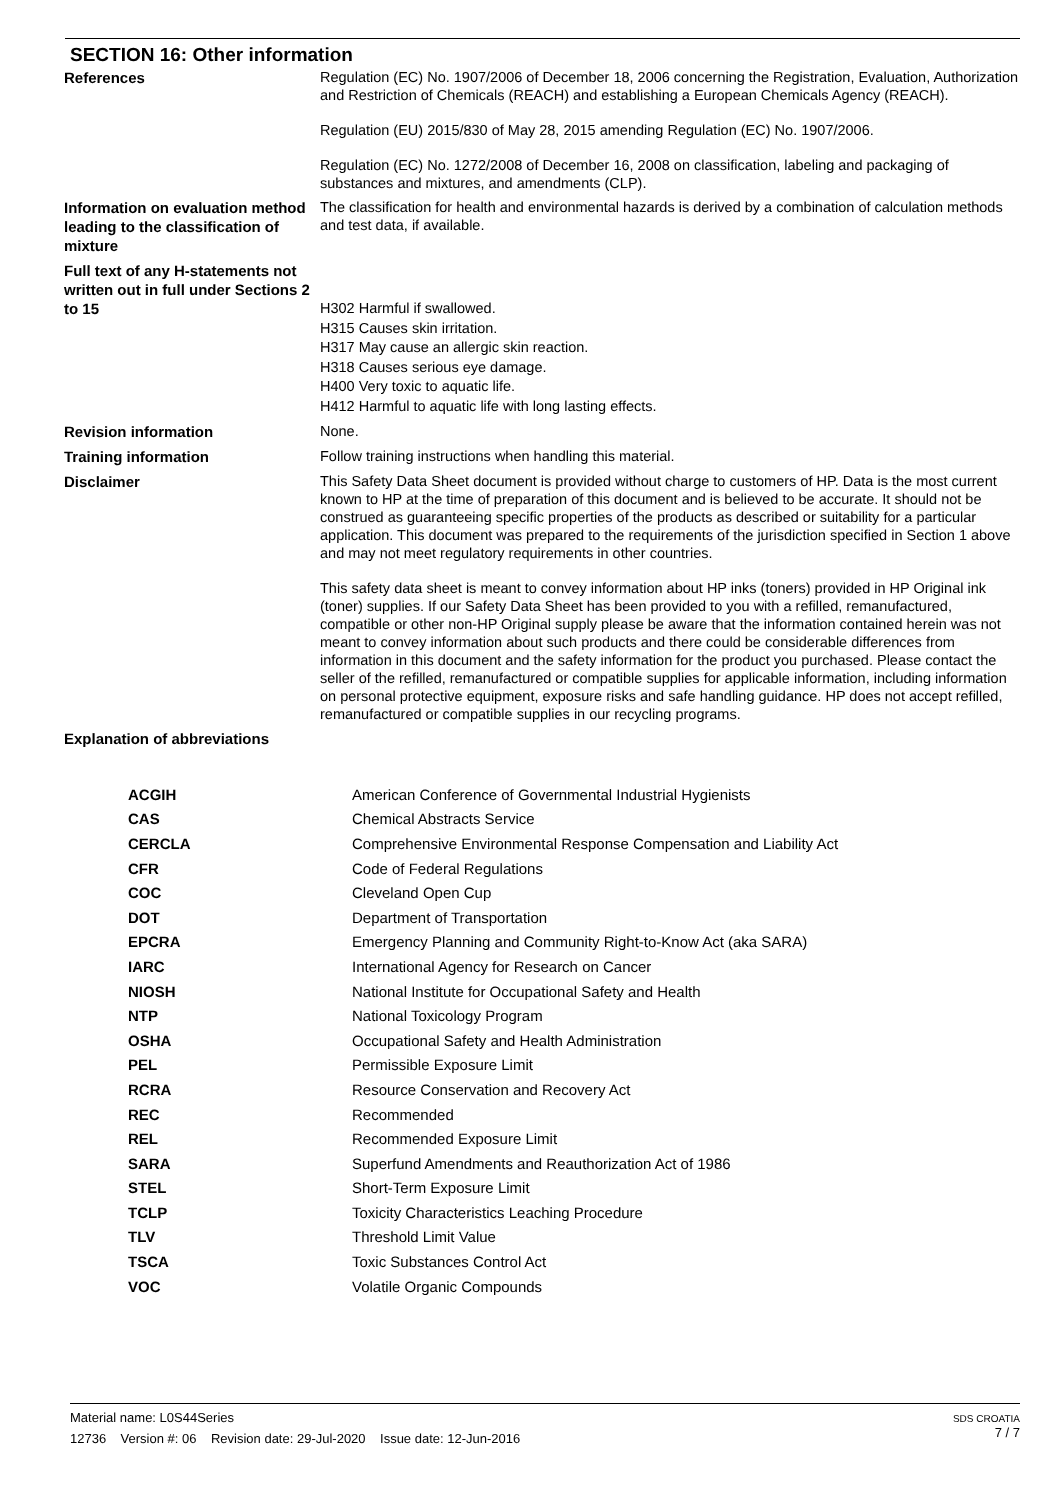SECTION 16: Other information
| References | Regulation (EC) No. 1907/2006 of December 18, 2006 concerning the Registration, Evaluation, Authorization and Restriction of Chemicals (REACH) and establishing a European Chemicals Agency (REACH). Regulation (EU) 2015/830 of May 28, 2015 amending Regulation (EC) No. 1907/2006. Regulation (EC) No. 1272/2008 of December 16, 2008 on classification, labeling and packaging of substances and mixtures, and amendments (CLP). |
| Information on evaluation method leading to the classification of mixture | The classification for health and environmental hazards is derived by a combination of calculation methods and test data, if available. |
| Full text of any H-statements not written out in full under Sections 2 to 15 | H302 Harmful if swallowed. H315 Causes skin irritation. H317 May cause an allergic skin reaction. H318 Causes serious eye damage. H400 Very toxic to aquatic life. H412 Harmful to aquatic life with long lasting effects. |
| Revision information | None. |
| Training information | Follow training instructions when handling this material. |
| Disclaimer | This Safety Data Sheet document is provided without charge to customers of HP. Data is the most current known to HP at the time of preparation of this document and is believed to be accurate. It should not be construed as guaranteeing specific properties of the products as described or suitability for a particular application. This document was prepared to the requirements of the jurisdiction specified in Section 1 above and may not meet regulatory requirements in other countries. This safety data sheet is meant to convey information about HP inks (toners) provided in HP Original ink (toner) supplies. If our Safety Data Sheet has been provided to you with a refilled, remanufactured, compatible or other non-HP Original supply please be aware that the information contained herein was not meant to convey information about such products and there could be considerable differences from information in this document and the safety information for the product you purchased. Please contact the seller of the refilled, remanufactured or compatible supplies for applicable information, including information on personal protective equipment, exposure risks and safe handling guidance. HP does not accept refilled, remanufactured or compatible supplies in our recycling programs. |
| Explanation of abbreviations | |
| ACGIH | American Conference of Governmental Industrial Hygienists |
| CAS | Chemical Abstracts Service |
| CERCLA | Comprehensive Environmental Response Compensation and Liability Act |
| CFR | Code of Federal Regulations |
| COC | Cleveland Open Cup |
| DOT | Department of Transportation |
| EPCRA | Emergency Planning and Community Right-to-Know Act (aka SARA) |
| IARC | International Agency for Research on Cancer |
| NIOSH | National Institute for Occupational Safety and Health |
| NTP | National Toxicology Program |
| OSHA | Occupational Safety and Health Administration |
| PEL | Permissible Exposure Limit |
| RCRA | Resource Conservation and Recovery Act |
| REC | Recommended |
| REL | Recommended Exposure Limit |
| SARA | Superfund Amendments and Reauthorization Act of 1986 |
| STEL | Short-Term Exposure Limit |
| TCLP | Toxicity Characteristics Leaching Procedure |
| TLV | Threshold Limit Value |
| TSCA | Toxic Substances Control Act |
| VOC | Volatile Organic Compounds |
SDS CROATIA
7 / 7
Material name: L0S44Series
12736 Version #: 06 Revision date: 29-Jul-2020 Issue date: 12-Jun-2016